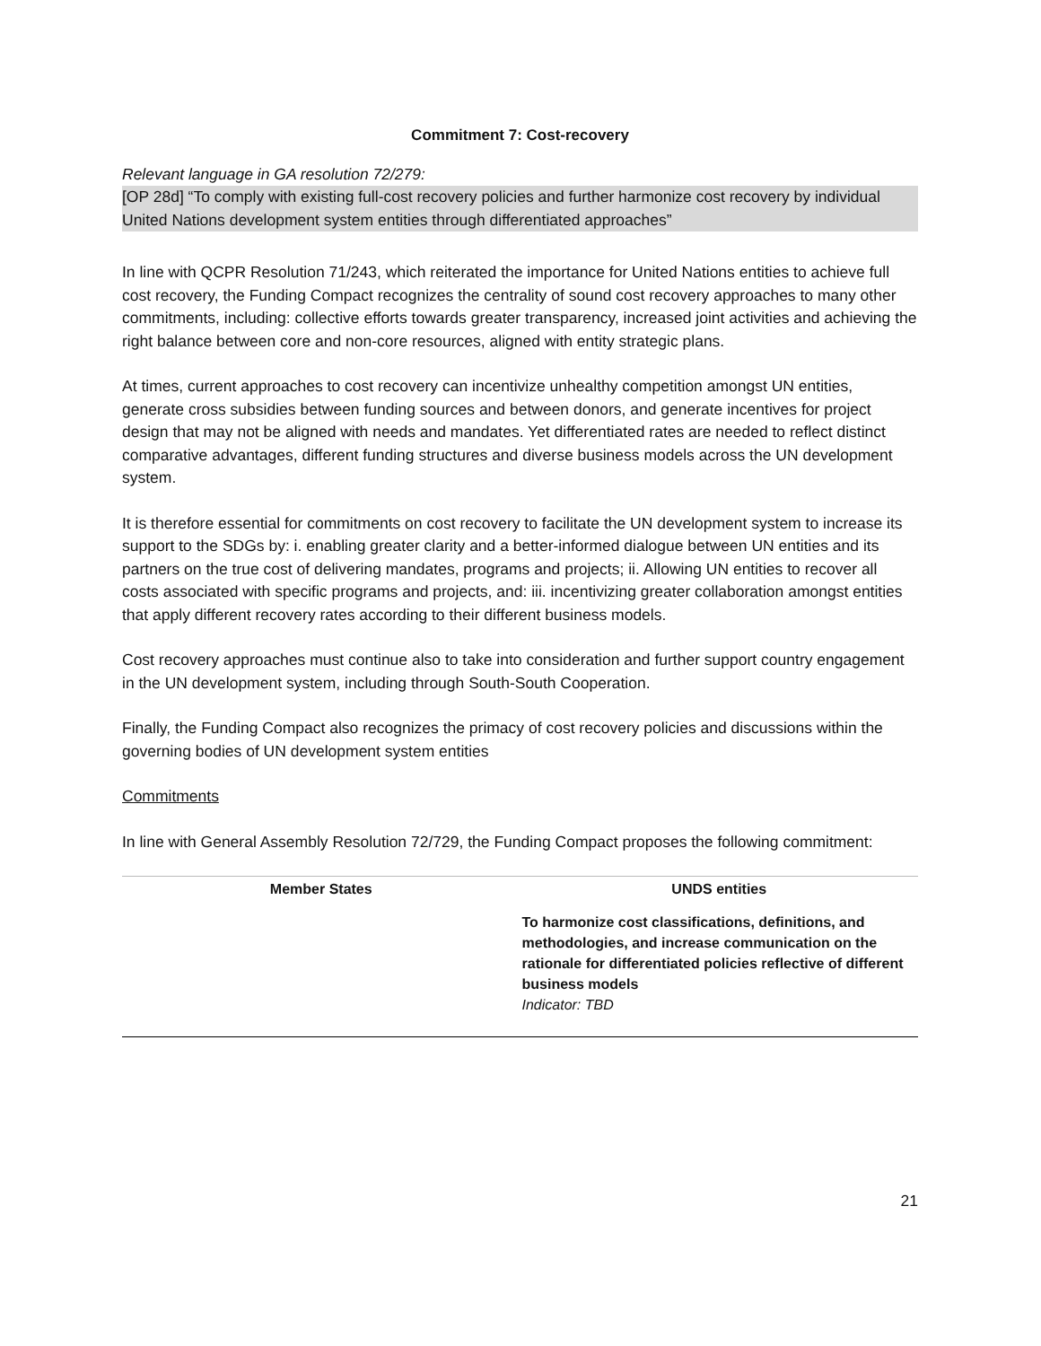Commitment 7: Cost-recovery
Relevant language in GA resolution 72/279:
[OP 28d] “To comply with existing full-cost recovery policies and further harmonize cost recovery by individual United Nations development system entities through differentiated approaches”
In line with QCPR Resolution 71/243, which reiterated the importance for United Nations entities to achieve full cost recovery, the Funding Compact recognizes the centrality of sound cost recovery approaches to many other commitments, including: collective efforts towards greater transparency, increased joint activities and achieving the right balance between core and non-core resources, aligned with entity strategic plans.
At times, current approaches to cost recovery can incentivize unhealthy competition amongst UN entities, generate cross subsidies between funding sources and between donors, and generate incentives for project design that may not be aligned with needs and mandates. Yet differentiated rates are needed to reflect distinct comparative advantages, different funding structures and diverse business models across the UN development system.
It is therefore essential for commitments on cost recovery to facilitate the UN development system to increase its support to the SDGs by: i. enabling greater clarity and a better-informed dialogue between UN entities and its partners on the true cost of delivering mandates, programs and projects; ii. Allowing UN entities to recover all costs associated with specific programs and projects, and: iii. incentivizing greater collaboration amongst entities that apply different recovery rates according to their different business models.
Cost recovery approaches must continue also to take into consideration and further support country engagement in the UN development system, including through South-South Cooperation.
Finally, the Funding Compact also recognizes the primacy of cost recovery policies and discussions within the governing bodies of UN development system entities
Commitments
In line with General Assembly Resolution 72/729, the Funding Compact proposes the following commitment:
| Member States | UNDS entities |
| --- | --- |
| | To harmonize cost classifications, definitions, and methodologies, and increase communication on the rationale for differentiated policies reflective of different business models Indicator: TBD |
21